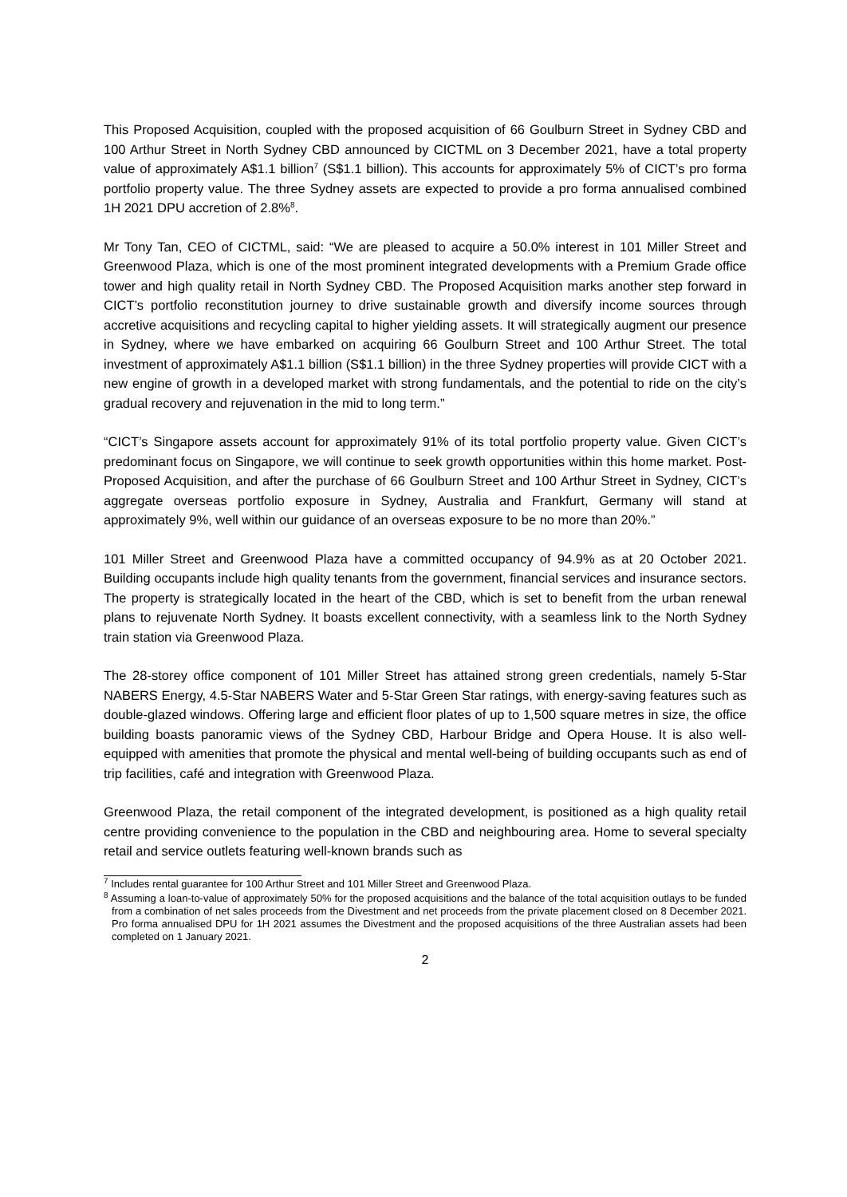This Proposed Acquisition, coupled with the proposed acquisition of 66 Goulburn Street in Sydney CBD and 100 Arthur Street in North Sydney CBD announced by CICTML on 3 December 2021, have a total property value of approximately A$1.1 billion<sup>7</sup> (S$1.1 billion). This accounts for approximately 5% of CICT’s pro forma portfolio property value. The three Sydney assets are expected to provide a pro forma annualised combined 1H 2021 DPU accretion of 2.8%<sup>8</sup>.
Mr Tony Tan, CEO of CICTML, said: “We are pleased to acquire a 50.0% interest in 101 Miller Street and Greenwood Plaza, which is one of the most prominent integrated developments with a Premium Grade office tower and high quality retail in North Sydney CBD. The Proposed Acquisition marks another step forward in CICT’s portfolio reconstitution journey to drive sustainable growth and diversify income sources through accretive acquisitions and recycling capital to higher yielding assets. It will strategically augment our presence in Sydney, where we have embarked on acquiring 66 Goulburn Street and 100 Arthur Street. The total investment of approximately A$1.1 billion (S$1.1 billion) in the three Sydney properties will provide CICT with a new engine of growth in a developed market with strong fundamentals, and the potential to ride on the city’s gradual recovery and rejuvenation in the mid to long term.”
“CICT’s Singapore assets account for approximately 91% of its total portfolio property value. Given CICT’s predominant focus on Singapore, we will continue to seek growth opportunities within this home market. Post-Proposed Acquisition, and after the purchase of 66 Goulburn Street and 100 Arthur Street in Sydney, CICT’s aggregate overseas portfolio exposure in Sydney, Australia and Frankfurt, Germany will stand at approximately 9%, well within our guidance of an overseas exposure to be no more than 20%.”
101 Miller Street and Greenwood Plaza have a committed occupancy of 94.9% as at 20 October 2021. Building occupants include high quality tenants from the government, financial services and insurance sectors. The property is strategically located in the heart of the CBD, which is set to benefit from the urban renewal plans to rejuvenate North Sydney. It boasts excellent connectivity, with a seamless link to the North Sydney train station via Greenwood Plaza.
The 28-storey office component of 101 Miller Street has attained strong green credentials, namely 5-Star NABERS Energy, 4.5-Star NABERS Water and 5-Star Green Star ratings, with energy-saving features such as double-glazed windows. Offering large and efficient floor plates of up to 1,500 square metres in size, the office building boasts panoramic views of the Sydney CBD, Harbour Bridge and Opera House. It is also well-equipped with amenities that promote the physical and mental well-being of building occupants such as end of trip facilities, café and integration with Greenwood Plaza.
Greenwood Plaza, the retail component of the integrated development, is positioned as a high quality retail centre providing convenience to the population in the CBD and neighbouring area. Home to several specialty retail and service outlets featuring well-known brands such as
<sup>7</sup> Includes rental guarantee for 100 Arthur Street and 101 Miller Street and Greenwood Plaza.
<sup>8</sup> Assuming a loan-to-value of approximately 50% for the proposed acquisitions and the balance of the total acquisition outlays to be funded from a combination of net sales proceeds from the Divestment and net proceeds from the private placement closed on 8 December 2021. Pro forma annualised DPU for 1H 2021 assumes the Divestment and the proposed acquisitions of the three Australian assets had been completed on 1 January 2021.
2